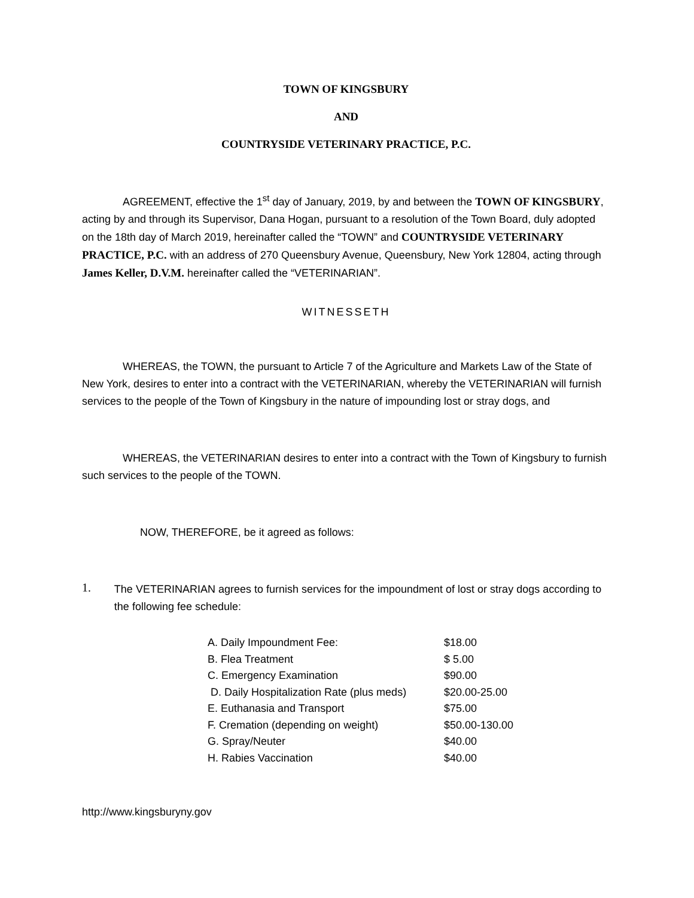TOWN OF KINGSBURY
AND
COUNTRYSIDE VETERINARY PRACTICE, P.C.
AGREEMENT, effective the 1<sup>st</sup> day of January, 2019, by and between the TOWN OF KINGSBURY, acting by and through its Supervisor, Dana Hogan, pursuant to a resolution of the Town Board, duly adopted on the 18th day of March 2019, hereinafter called the “TOWN” and COUNTRYSIDE VETERINARY PRACTICE, P.C. with an address of 270 Queensbury Avenue, Queensbury, New York 12804, acting through James Keller, D.V.M. hereinafter called the “VETERINARIAN”.
WITNESSETH
WHEREAS, the TOWN, the pursuant to Article 7 of the Agriculture and Markets Law of the State of New York, desires to enter into a contract with the VETERINARIAN, whereby the VETERINARIAN will furnish services to the people of the Town of Kingsbury in the nature of impounding lost or stray dogs, and
WHEREAS, the VETERINARIAN desires to enter into a contract with the Town of Kingsbury to furnish such services to the people of the TOWN.
NOW, THEREFORE, be it agreed as follows:
1.
The VETERINARIAN agrees to furnish services for the impoundment of lost or stray dogs according to the following fee schedule:
| A. Daily Impoundment Fee: | $18.00 |
| B. Flea Treatment | $ 5.00 |
| C. Emergency Examination | $90.00 |
| D. Daily Hospitalization Rate (plus meds) | $20.00-25.00 |
| E. Euthanasia and Transport | $75.00 |
| F. Cremation (depending on weight) | $50.00-130.00 |
| G. Spray/Neuter | $40.00 |
| H. Rabies Vaccination | $40.00 |
http://www.kingsburyny.gov